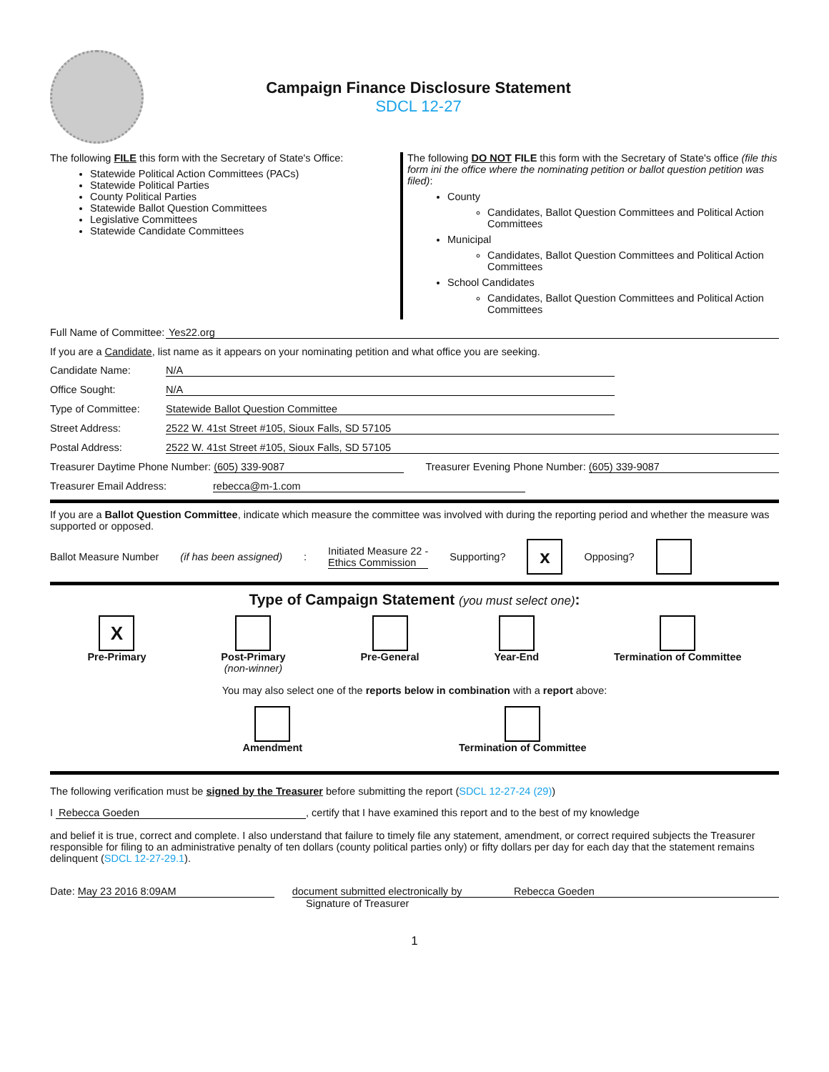Campaign Finance Disclosure Statement
SDCL 12-27
The following FILE this form with the Secretary of State's Office:
Statewide Political Action Committees (PACs)
Statewide Political Parties
County Political Parties
Statewide Ballot Question Committees
Legislative Committees
Statewide Candidate Committees
The following DO NOT FILE this form with the Secretary of State's office (file this form ini the office where the nominating petition or ballot question petition was filed):
County
Candidates, Ballot Question Committees and Political Action Committees
Municipal
Candidates, Ballot Question Committees and Political Action Committees
School Candidates
Candidates, Ballot Question Committees and Political Action Committees
Full Name of Committee: Yes22.org
If you are a Candidate, list name as it appears on your nominating petition and what office you are seeking.
Candidate Name: N/A
Office Sought: N/A
Type of Committee: Statewide Ballot Question Committee
Street Address: 2522 W. 41st Street #105, Sioux Falls, SD 57105
Postal Address: 2522 W. 41st Street #105, Sioux Falls, SD 57105
Treasurer Daytime Phone Number: (605) 339-9087 Treasurer Evening Phone Number: (605) 339-9087
Treasurer Email Address: rebecca@m-1.com
If you are a Ballot Question Committee, indicate which measure the committee was involved with during the reporting period and whether the measure was supported or opposed.
Ballot Measure Number (if has been assigned): Initiated Measure 22 -
Ethics Commission Supporting? x Opposing?
Type of Campaign Statement (you must select one):
X
Pre-Primary
Post-Primary
(non-winner)
Pre-General Year-End Termination of Committee
You may also select one of the reports below in combination with a report above:
Amendment Termination of Committee
The following verification must be signed by the Treasurer before submitting the report (SDCL 12-27-24 (29))
I Rebecca Goeden, certify that I have examined this report and to the best of my knowledge
and belief it is true, correct and complete. I also understand that failure to timely file any statement, amendment, or correct required subjects the Treasurer responsible for filing to an administrative penalty of ten dollars (county political parties only) or fifty dollars per day for each day that the statement remains delinquent (SDCL 12-27-29.1).
Date: May 23 2016 8:09AM document submitted electronically by Rebecca Goeden
Signature of Treasurer
1